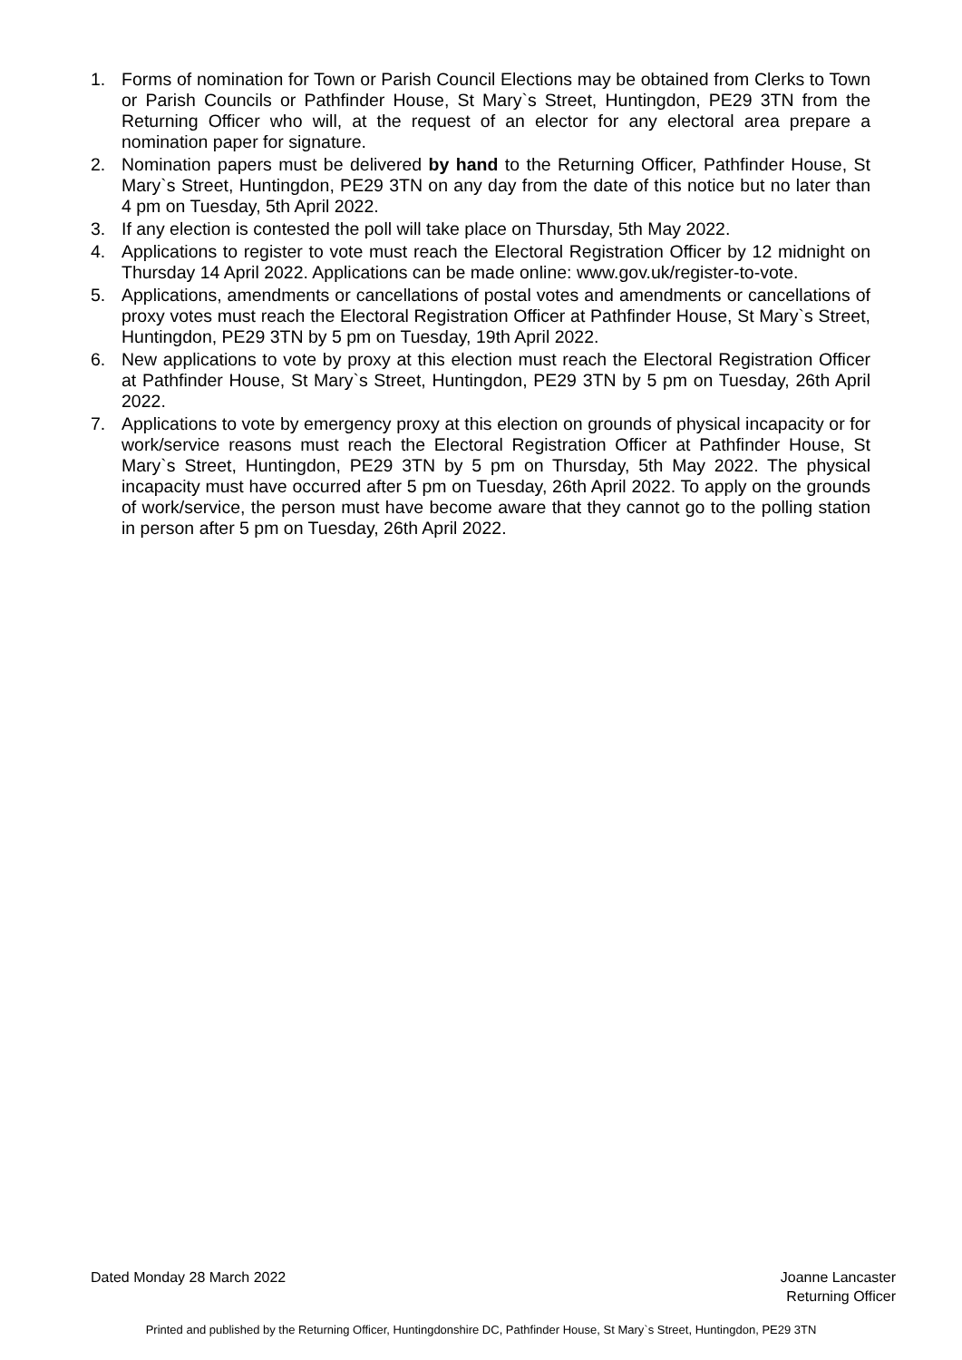1. Forms of nomination for Town or Parish Council Elections may be obtained from Clerks to Town or Parish Councils or Pathfinder House, St Mary`s Street, Huntingdon, PE29 3TN from the Returning Officer who will, at the request of an elector for any electoral area prepare a nomination paper for signature.
2. Nomination papers must be delivered by hand to the Returning Officer, Pathfinder House, St Mary`s Street, Huntingdon, PE29 3TN on any day from the date of this notice but no later than 4 pm on Tuesday, 5th April 2022.
3. If any election is contested the poll will take place on Thursday, 5th May 2022.
4. Applications to register to vote must reach the Electoral Registration Officer by 12 midnight on Thursday 14 April 2022. Applications can be made online: www.gov.uk/register-to-vote.
5. Applications, amendments or cancellations of postal votes and amendments or cancellations of proxy votes must reach the Electoral Registration Officer at Pathfinder House, St Mary`s Street, Huntingdon, PE29 3TN by 5 pm on Tuesday, 19th April 2022.
6. New applications to vote by proxy at this election must reach the Electoral Registration Officer at Pathfinder House, St Mary`s Street, Huntingdon, PE29 3TN by 5 pm on Tuesday, 26th April 2022.
7. Applications to vote by emergency proxy at this election on grounds of physical incapacity or for work/service reasons must reach the Electoral Registration Officer at Pathfinder House, St Mary`s Street, Huntingdon, PE29 3TN by 5 pm on Thursday, 5th May 2022. The physical incapacity must have occurred after 5 pm on Tuesday, 26th April 2022. To apply on the grounds of work/service, the person must have become aware that they cannot go to the polling station in person after 5 pm on Tuesday, 26th April 2022.
Dated Monday 28 March 2022 Joanne Lancaster
Returning Officer
Printed and published by the Returning Officer, Huntingdonshire DC, Pathfinder House, St Mary`s Street, Huntingdon, PE29 3TN